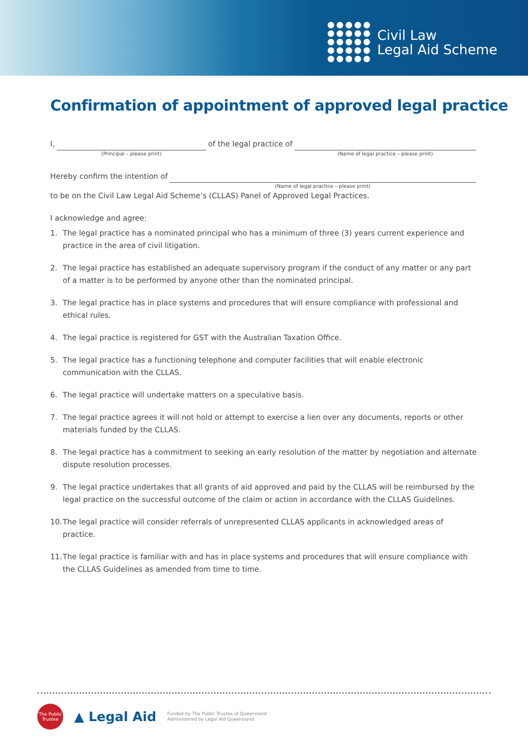Civil Law
Legal Aid Scheme
Confirmation of appointment of approved legal practice
I,
(Principal – please print)
of the legal practice of
(Name of legal practice – please print)
Hereby confirm the intention of
(Name of legal practice – please print)
to be on the Civil Law Legal Aid Scheme’s (CLLAS) Panel of Approved Legal Practices.
I acknowledge and agree:
1. The legal practice has a nominated principal who has a minimum of three (3) years current experience and practice in the area of civil litigation.
2. The legal practice has established an adequate supervisory program if the conduct of any matter or any part of a matter is to be performed by anyone other than the nominated principal.
3. The legal practice has in place systems and procedures that will ensure compliance with professional and ethical rules.
4. The legal practice is registered for GST with the Australian Taxation Office.
5. The legal practice has a functioning telephone and computer facilities that will enable electronic communication with the CLLAS.
6. The legal practice will undertake matters on a speculative basis.
7. The legal practice agrees it will not hold or attempt to exercise a lien over any documents, reports or other materials funded by the CLLAS.
8. The legal practice has a commitment to seeking an early resolution of the matter by negotiation and alternate dispute resolution processes.
9. The legal practice undertakes that all grants of aid approved and paid by the CLLAS will be reimbursed by the legal practice on the successful outcome of the claim or action in accordance with the CLLAS Guidelines.
10. The legal practice will consider referrals of unrepresented CLLAS applicants in acknowledged areas of practice.
11. The legal practice is familiar with and has in place systems and procedures that will ensure compliance with the CLLAS Guidelines as amended from time to time.
The Public Trustee
▲ Legal Aid
Funded by The Public Trustee of Queensland
Administered by Legal Aid Queensland